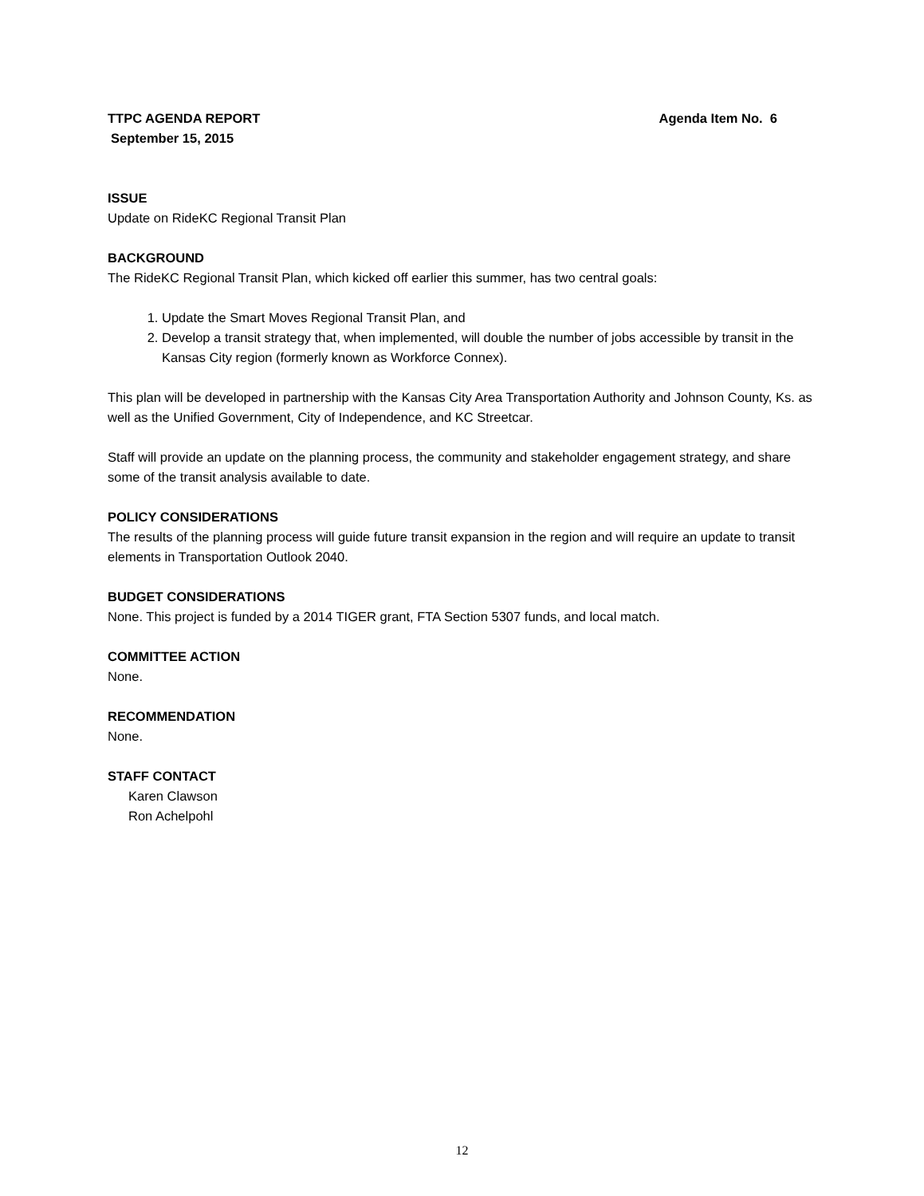TTPC AGENDA REPORT Agenda Item No. 6
September 15, 2015
ISSUE
Update on RideKC Regional Transit Plan
BACKGROUND
The RideKC Regional Transit Plan, which kicked off earlier this summer, has two central goals:
1. Update the Smart Moves Regional Transit Plan, and
2. Develop a transit strategy that, when implemented, will double the number of jobs accessible by transit in the Kansas City region (formerly known as Workforce Connex).
This plan will be developed in partnership with the Kansas City Area Transportation Authority and Johnson County, Ks. as well as the Unified Government, City of Independence, and KC Streetcar.
Staff will provide an update on the planning process, the community and stakeholder engagement strategy, and share some of the transit analysis available to date.
POLICY CONSIDERATIONS
The results of the planning process will guide future transit expansion in the region and will require an update to transit elements in Transportation Outlook 2040.
BUDGET CONSIDERATIONS
None. This project is funded by a 2014 TIGER grant, FTA Section 5307 funds, and local match.
COMMITTEE ACTION
None.
RECOMMENDATION
None.
STAFF CONTACT
Karen Clawson
Ron Achelpohl
12